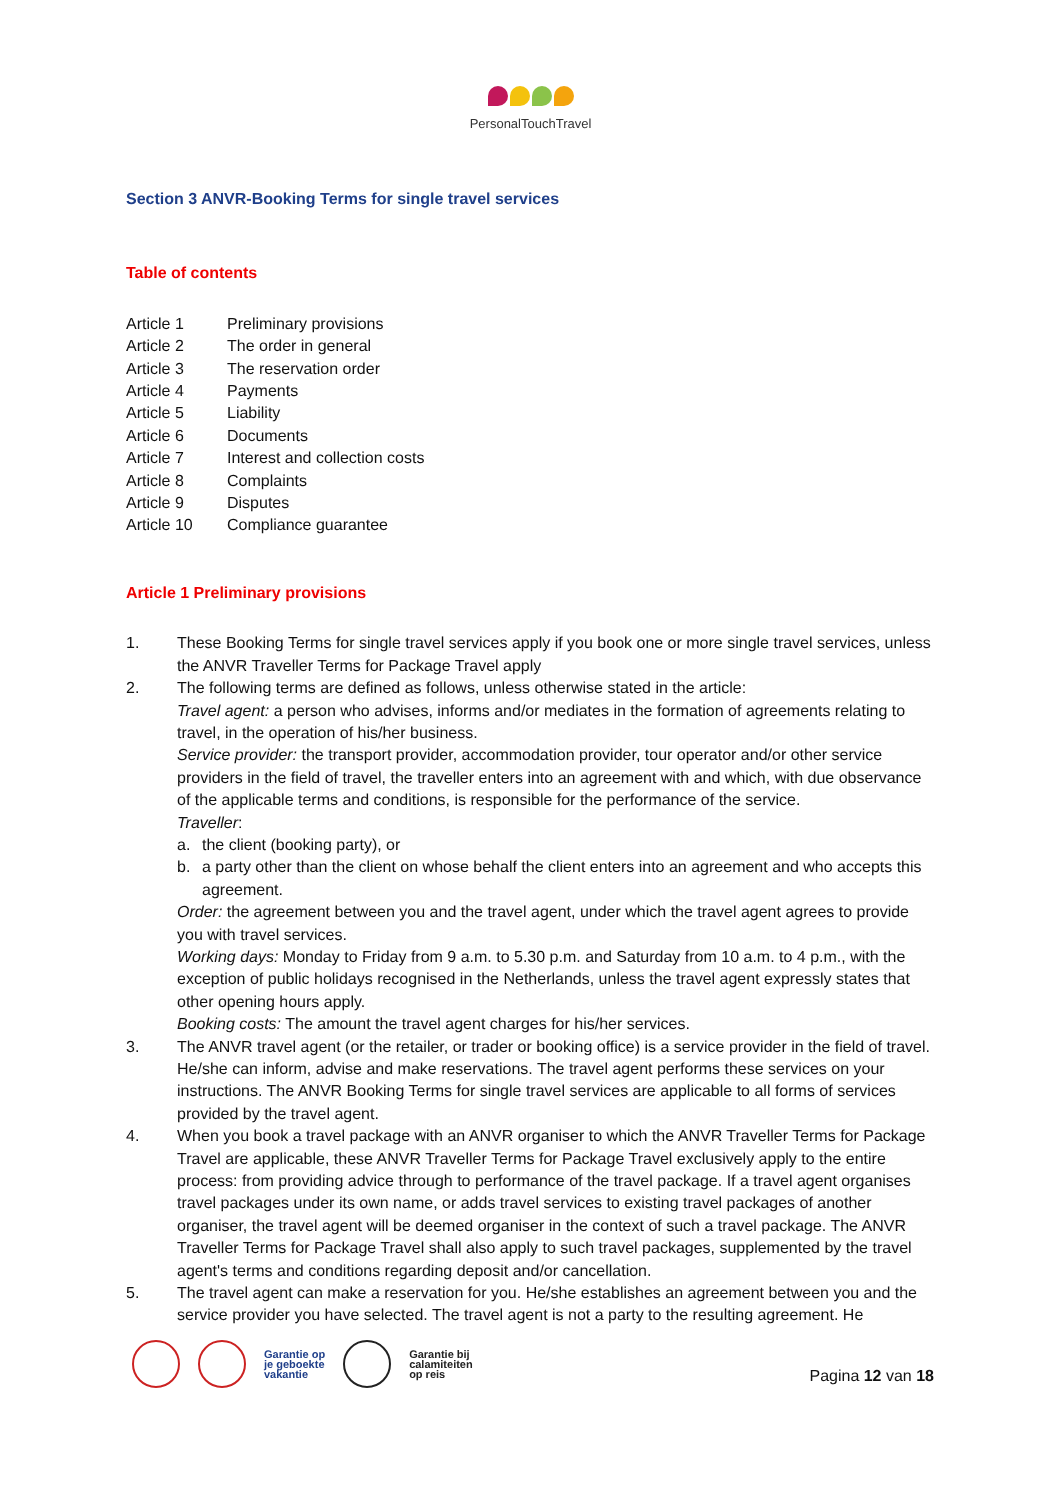PersonalTouchTravel
Section 3 ANVR-Booking Terms for single travel services
Table of contents
| Article 1 | Preliminary provisions |
| Article 2 | The order in general |
| Article 3 | The reservation order |
| Article 4 | Payments |
| Article 5 | Liability |
| Article 6 | Documents |
| Article 7 | Interest and collection costs |
| Article 8 | Complaints |
| Article 9 | Disputes |
| Article 10 | Compliance guarantee |
Article 1 Preliminary provisions
1. These Booking Terms for single travel services apply if you book one or more single travel services, unless the ANVR Traveller Terms for Package Travel apply
2. The following terms are defined as follows, unless otherwise stated in the article:
Travel agent: a person who advises, informs and/or mediates in the formation of agreements relating to travel, in the operation of his/her business.
Service provider: the transport provider, accommodation provider, tour operator and/or other service providers in the field of travel, the traveller enters into an agreement with and which, with due observance of the applicable terms and conditions, is responsible for the performance of the service.
Traveller:
a. the client (booking party), or
b. a party other than the client on whose behalf the client enters into an agreement and who accepts this agreement.
Order: the agreement between you and the travel agent, under which the travel agent agrees to provide you with travel services.
Working days: Monday to Friday from 9 a.m. to 5.30 p.m. and Saturday from 10 a.m. to 4 p.m., with the exception of public holidays recognised in the Netherlands, unless the travel agent expressly states that other opening hours apply.
Booking costs: The amount the travel agent charges for his/her services.
3. The ANVR travel agent (or the retailer, or trader or booking office) is a service provider in the field of travel. He/she can inform, advise and make reservations. The travel agent performs these services on your instructions. The ANVR Booking Terms for single travel services are applicable to all forms of services provided by the travel agent.
4. When you book a travel package with an ANVR organiser to which the ANVR Traveller Terms for Package Travel are applicable, these ANVR Traveller Terms for Package Travel exclusively apply to the entire process: from providing advice through to performance of the travel package. If a travel agent organises travel packages under its own name, or adds travel services to existing travel packages of another organiser, the travel agent will be deemed organiser in the context of such a travel package. The ANVR Traveller Terms for Package Travel shall also apply to such travel packages, supplemented by the travel agent's terms and conditions regarding deposit and/or cancellation.
5. The travel agent can make a reservation for you. He/she establishes an agreement between you and the service provider you have selected. The travel agent is not a party to the resulting agreement. He
Garantie op
je geboekte
vakantie Garantie bij
calamiteiten
op reis
Pagina 12 van 18